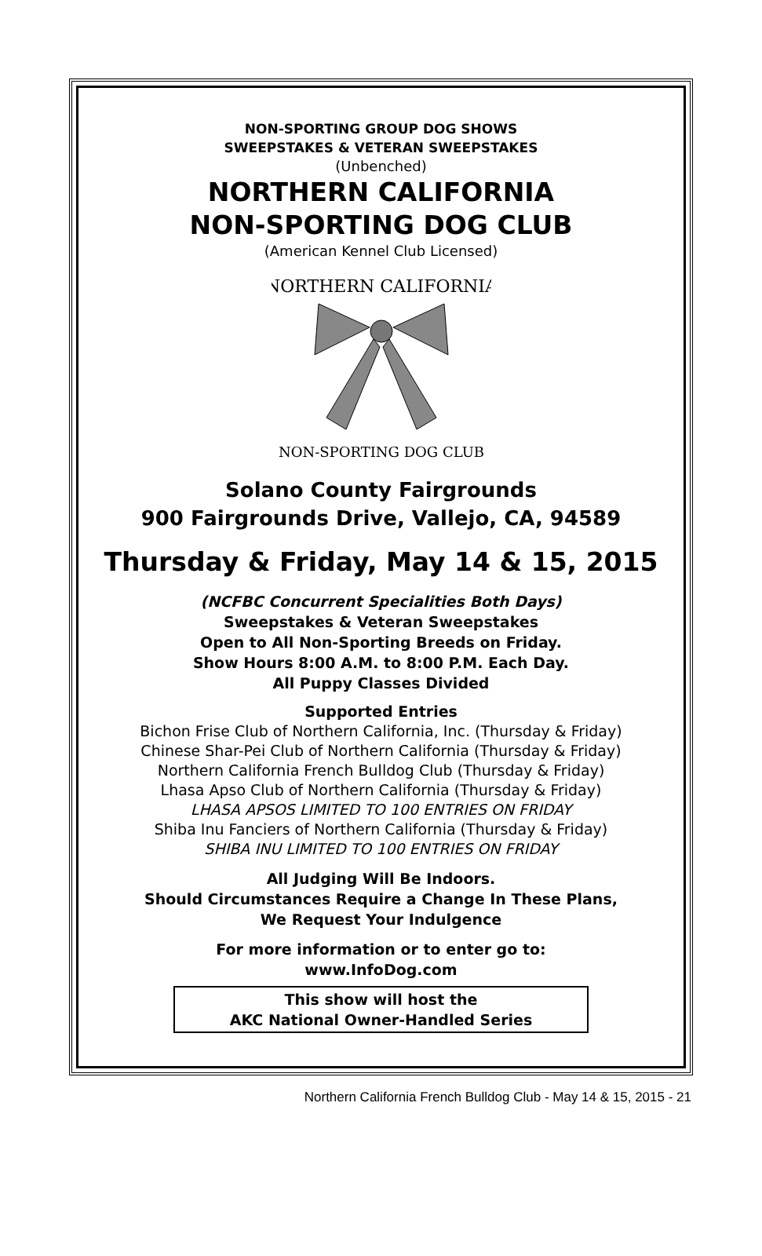NON-SPORTING GROUP DOG SHOWS
SWEEPSTAKES & VETERAN SWEEPSTAKES
(Unbenched)
NORTHERN CALIFORNIA
NON-SPORTING DOG CLUB
(American Kennel Club Licensed)
NORTHERN CALIFORNIA
NON-SPORTING DOG CLUB
Solano County Fairgrounds
900 Fairgrounds Drive, Vallejo, CA, 94589
Thursday & Friday, May 14 & 15, 2015
(NCFBC Concurrent Specialities Both Days)
Sweepstakes & Veteran Sweepstakes
Open to All Non-Sporting Breeds on Friday.
Show Hours 8:00 A.M. to 8:00 P.M. Each Day.
All Puppy Classes Divided
Supported Entries
Bichon Frise Club of Northern California, Inc. (Thursday & Friday)
Chinese Shar-Pei Club of Northern California (Thursday & Friday)
Northern California French Bulldog Club (Thursday & Friday)
Lhasa Apso Club of Northern California (Thursday & Friday)
LHASA APSOS LIMITED TO 100 ENTRIES ON FRIDAY
Shiba Inu Fanciers of Northern California (Thursday & Friday)
SHIBA INU LIMITED TO 100 ENTRIES ON FRIDAY
All Judging Will Be Indoors.
Should Circumstances Require a Change In These Plans,
We Request Your Indulgence
For more information or to enter go to:
www.InfoDog.com
This show will host the
AKC National Owner-Handled Series
Northern California French Bulldog Club - May 14 & 15, 2015 - 21